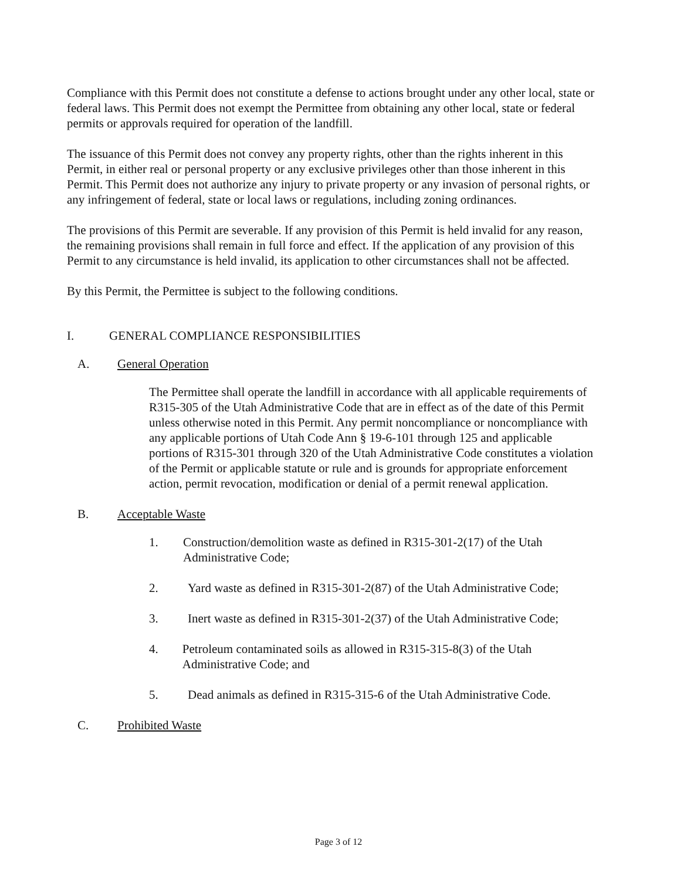Compliance with this Permit does not constitute a defense to actions brought under any other local, state or federal laws. This Permit does not exempt the Permittee from obtaining any other local, state or federal permits or approvals required for operation of the landfill.
The issuance of this Permit does not convey any property rights, other than the rights inherent in this Permit, in either real or personal property or any exclusive privileges other than those inherent in this Permit. This Permit does not authorize any injury to private property or any invasion of personal rights, or any infringement of federal, state or local laws or regulations, including zoning ordinances.
The provisions of this Permit are severable. If any provision of this Permit is held invalid for any reason, the remaining provisions shall remain in full force and effect. If the application of any provision of this Permit to any circumstance is held invalid, its application to other circumstances shall not be affected.
By this Permit, the Permittee is subject to the following conditions.
I. GENERAL COMPLIANCE RESPONSIBILITIES
A. General Operation
The Permittee shall operate the landfill in accordance with all applicable requirements of R315-305 of the Utah Administrative Code that are in effect as of the date of this Permit unless otherwise noted in this Permit. Any permit noncompliance or noncompliance with any applicable portions of Utah Code Ann § 19-6-101 through 125 and applicable portions of R315-301 through 320 of the Utah Administrative Code constitutes a violation of the Permit or applicable statute or rule and is grounds for appropriate enforcement action, permit revocation, modification or denial of a permit renewal application.
B. Acceptable Waste
1. Construction/demolition waste as defined in R315-301-2(17) of the Utah Administrative Code;
2. Yard waste as defined in R315-301-2(87) of the Utah Administrative Code;
3. Inert waste as defined in R315-301-2(37) of the Utah Administrative Code;
4. Petroleum contaminated soils as allowed in R315-315-8(3) of the Utah Administrative Code; and
5. Dead animals as defined in R315-315-6 of the Utah Administrative Code.
C. Prohibited Waste
Page 3 of 12